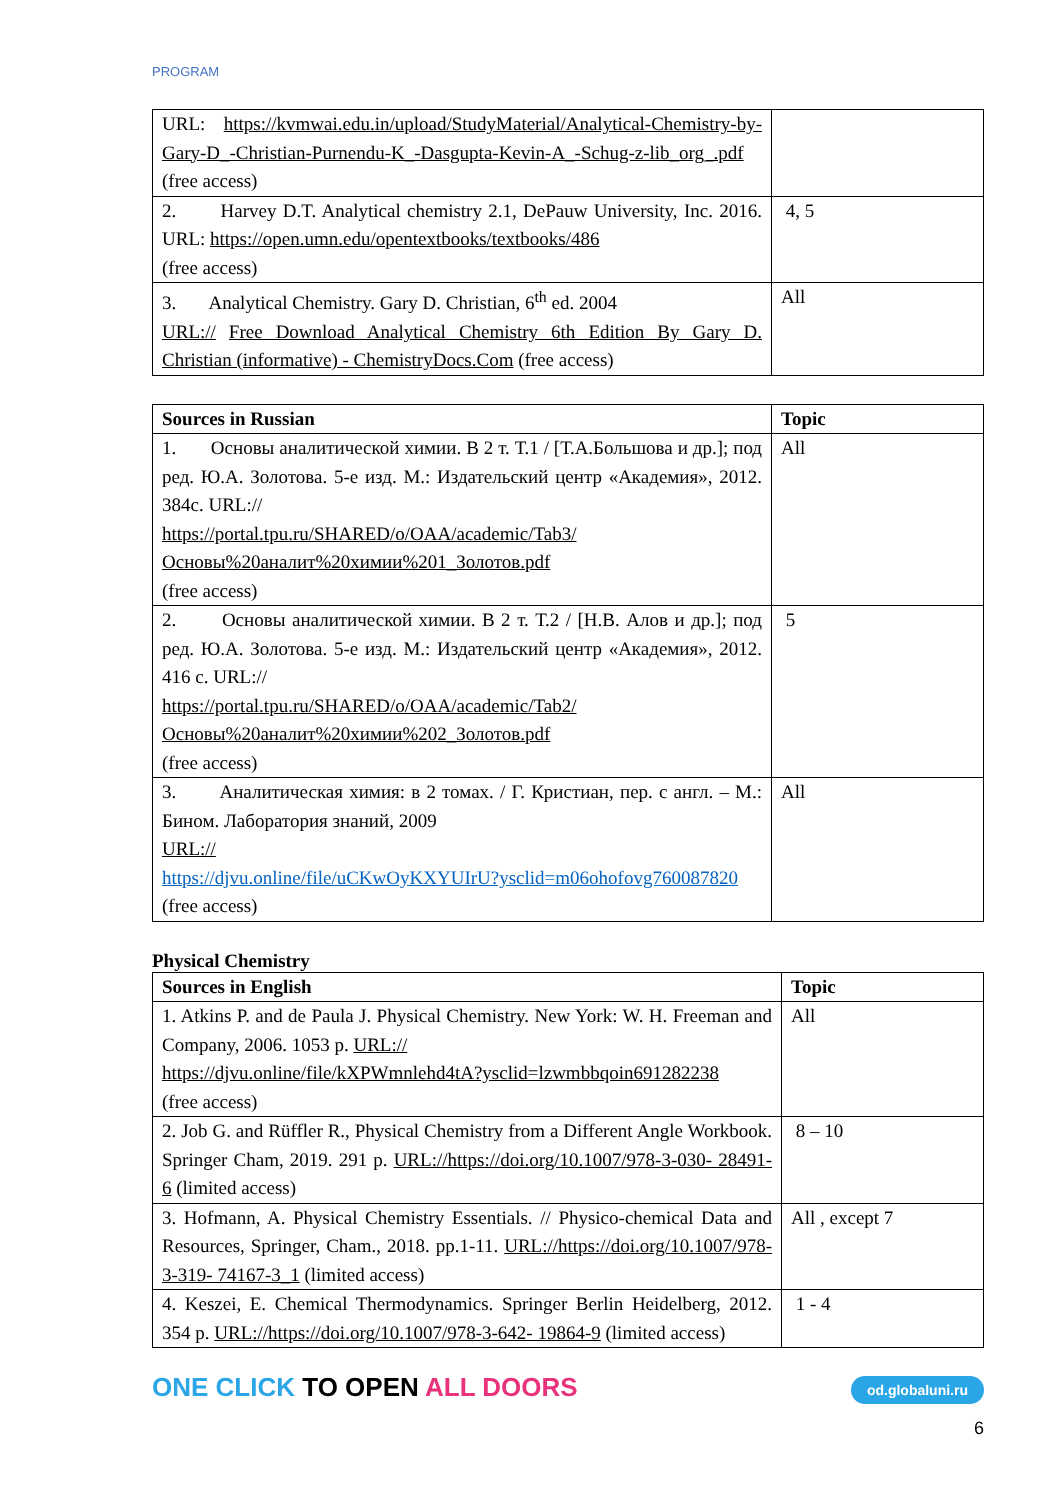PROGRAM
| URL: https://kvmwai.edu.in/upload/StudyMaterial/Analytical-Chemistry-by-Gary-D_-Christian-Purnendu-K_-Dasgupta-Kevin-A_-Schug-z-lib_org_.pdf (free access) | |
| 2. Harvey D.T. Analytical chemistry 2.1, DePauw University, Inc. 2016. URL: https://open.umn.edu/opentextbooks/textbooks/486 (free access) | 4, 5 |
| 3. Analytical Chemistry. Gary D. Christian, 6<sup>th</sup> ed. 2004 URL:// Free Download Analytical Chemistry 6th Edition By Gary D. Christian (informative) - ChemistryDocs.Com (free access) | All |
| Sources in Russian | Topic |
| --- | --- |
| 1. Основы аналитической химии. В 2 т. Т.1 / [Т.А.Большова и др.]; под ред. Ю.А. Золотова. 5-е изд. М.: Издательский центр «Академия», 2012. 384с. URL:// https://portal.tpu.ru/SHARED/o/OAA/academic/Tab3/Основы%20аналит%20химии%201_Золотов.pdf (free access) | All |
| 2. Основы аналитической химии. В 2 т. Т.2 / [Н.В. Алов и др.]; под ред. Ю.А. Золотова. 5-е изд. М.: Издательский центр «Академия», 2012. 416 с. URL:// https://portal.tpu.ru/SHARED/o/OAA/academic/Tab2/Основы%20аналит%20химии%202_Золотов.pdf (free access) | 5 |
| 3. Аналитическая химия: в 2 томах. / Г. Кристиан, пер. с англ. – М.: Бином. Лаборатория знаний, 2009 URL:// https://djvu.online/file/uCKwOyKXYUIrU?ysclid=m06ohofovg760087820 (free access) | All |
Physical Chemistry
| Sources in English | Topic |
| --- | --- |
| 1. Atkins P. and de Paula J. Physical Chemistry. New York: W. H. Freeman and Company, 2006. 1053 p. URL:// https://djvu.online/file/kXPWmnlehd4tA?ysclid=lzwmbbqoin691282238 (free access) | All |
| 2. Job G. and Rüffler R., Physical Chemistry from a Different Angle Workbook. Springer Cham, 2019. 291 p. URL://https://doi.org/10.1007/978-3-030- 28491-6 (limited access) | 8 – 10 |
| 3. Hofmann, A. Physical Chemistry Essentials. // Physico-chemical Data and Resources, Springer, Cham., 2018. pp.1-11. URL://https://doi.org/10.1007/978-3-319- 74167-3_1 (limited access) | All , except 7 |
| 4. Keszei, E. Chemical Thermodynamics. Springer Berlin Heidelberg, 2012. 354 p. URL://https://doi.org/10.1007/978-3-642- 19864-9 (limited access) | 1 - 4 |
ONE CLICK TO OPEN ALL DOORS
od.globaluni.ru
6